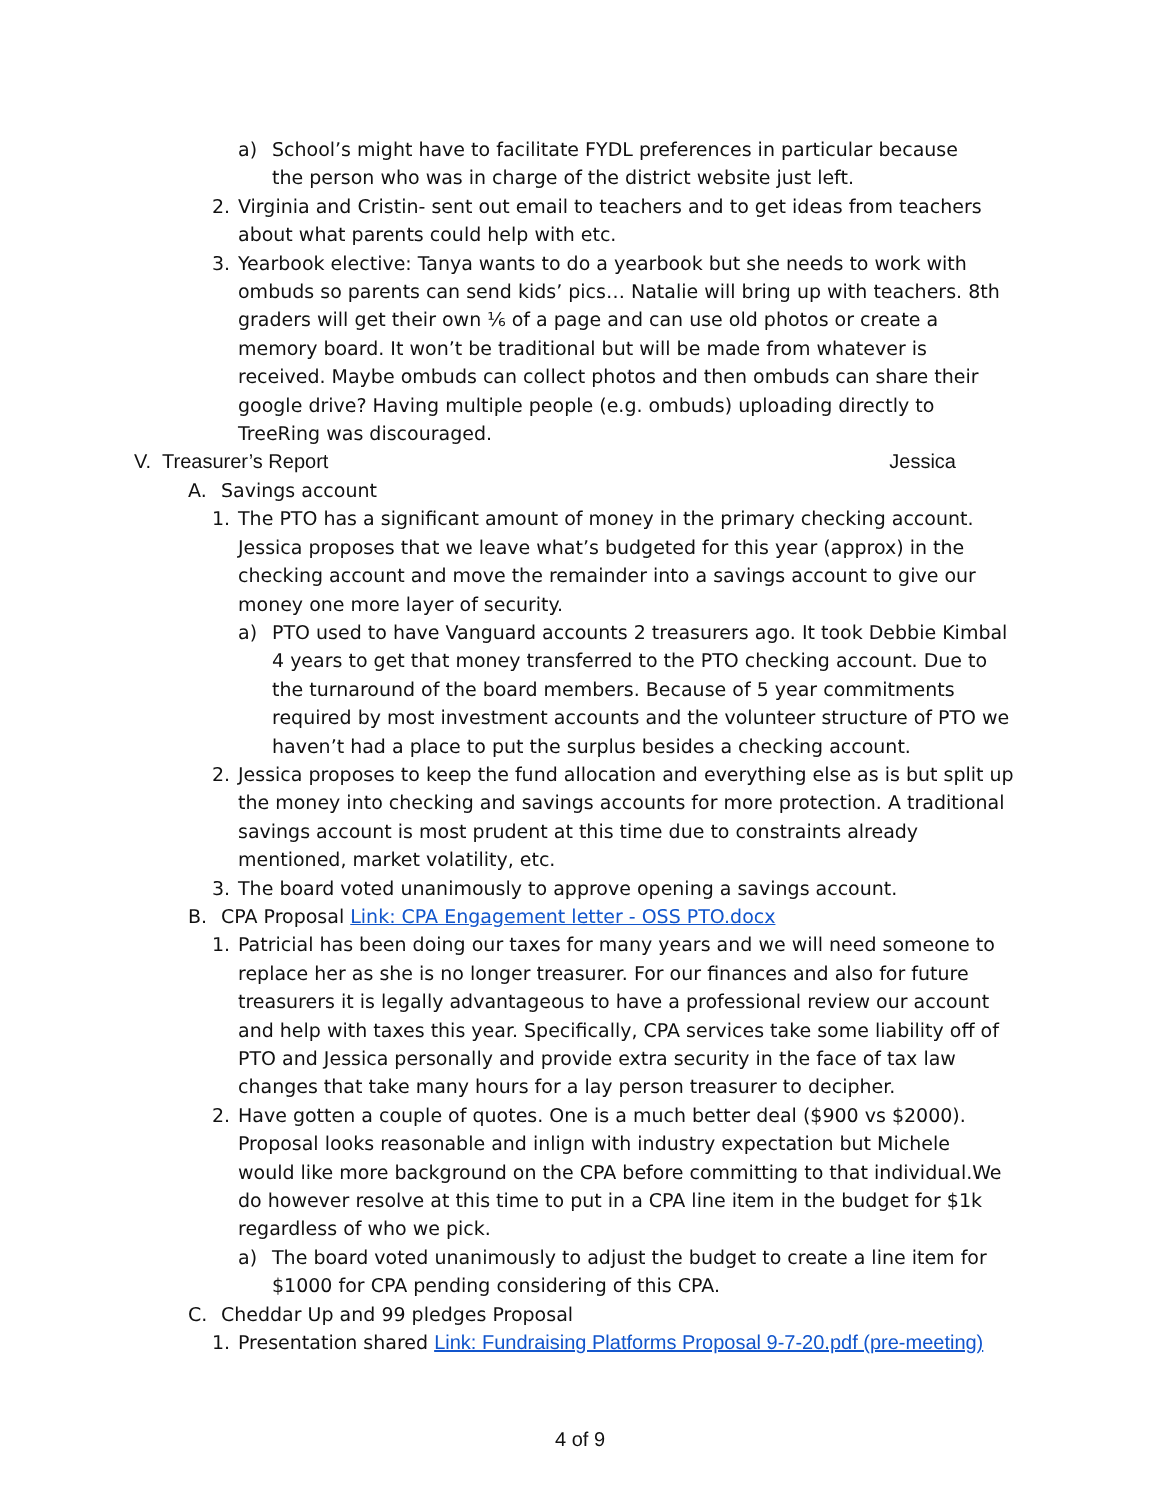a) School’s might have to facilitate FYDL preferences in particular because the person who was in charge of the district website just left.
2. Virginia and Cristin- sent out email to teachers and to get ideas from teachers about what parents could help with etc.
3. Yearbook elective: Tanya wants to do a yearbook but she needs to work with ombuds so parents can send kids’ pics… Natalie will bring up with teachers. 8th graders will get their own ⅙ of a page and can use old photos or create a memory board. It won’t be traditional but will be made from whatever is received. Maybe ombuds can collect photos and then ombuds can share their google drive? Having multiple people (e.g. ombuds) uploading directly to TreeRing was discouraged.
V. Treasurer’s Report Jessica
A. Savings account
1. The PTO has a significant amount of money in the primary checking account. Jessica proposes that we leave what’s budgeted for this year (approx) in the checking account and move the remainder into a savings account to give our money one more layer of security.
a) PTO used to have Vanguard accounts 2 treasurers ago. It took Debbie Kimbal 4 years to get that money transferred to the PTO checking account. Due to the turnaround of the board members. Because of 5 year commitments required by most investment accounts and the volunteer structure of PTO we haven’t had a place to put the surplus besides a checking account.
2. Jessica proposes to keep the fund allocation and everything else as is but split up the money into checking and savings accounts for more protection. A traditional savings account is most prudent at this time due to constraints already mentioned, market volatility, etc.
3. The board voted unanimously to approve opening a savings account.
B. CPA Proposal Link: CPA Engagement letter - OSS PTO.docx
1. Patricial has been doing our taxes for many years and we will need someone to replace her as she is no longer treasurer. For our finances and also for future treasurers it is legally advantageous to have a professional review our account and help with taxes this year. Specifically, CPA services take some liability off of PTO and Jessica personally and provide extra security in the face of tax law changes that take many hours for a lay person treasurer to decipher.
2. Have gotten a couple of quotes. One is a much better deal ($900 vs $2000). Proposal looks reasonable and inlign with industry expectation but Michele would like more background on the CPA before committing to that individual.We do however resolve at this time to put in a CPA line item in the budget for $1k regardless of who we pick.
a) The board voted unanimously to adjust the budget to create a line item for $1000 for CPA pending considering of this CPA.
C. Cheddar Up and 99 pledges Proposal
1. Presentation shared Link: Fundraising Platforms Proposal 9-7-20.pdf (pre-meeting)
4 of 9